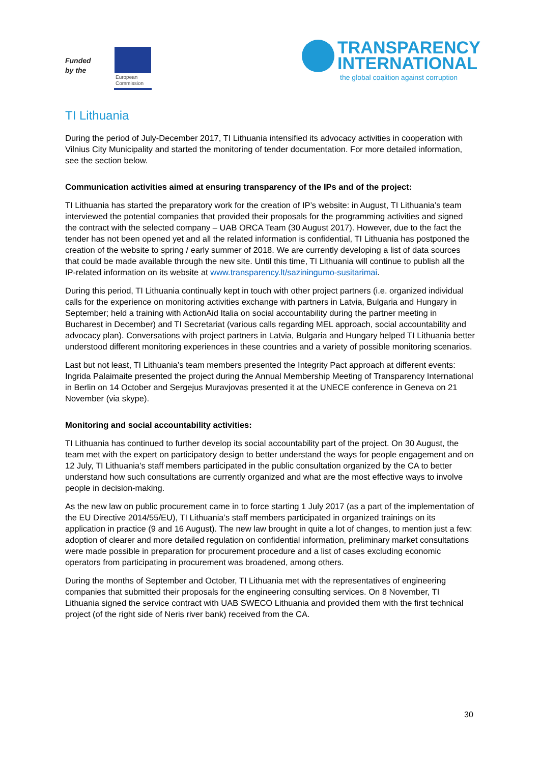Funded
by the
European
Commission
TRANSPARENCY
INTERNATIONAL
the global coalition against corruption
TI Lithuania
During the period of July-December 2017, TI Lithuania intensified its advocacy activities in cooperation with Vilnius City Municipality and started the monitoring of tender documentation. For more detailed information, see the section below.
Communication activities aimed at ensuring transparency of the IPs and of the project:
TI Lithuania has started the preparatory work for the creation of IP’s website: in August, TI Lithuania’s team interviewed the potential companies that provided their proposals for the programming activities and signed the contract with the selected company – UAB ORCA Team (30 August 2017). However, due to the fact the tender has not been opened yet and all the related information is confidential, TI Lithuania has postponed the creation of the website to spring / early summer of 2018. We are currently developing a list of data sources that could be made available through the new site. Until this time, TI Lithuania will continue to publish all the IP-related information on its website at www.transparency.lt/saziningumo-susitarimai.
During this period, TI Lithuania continually kept in touch with other project partners (i.e. organized individual calls for the experience on monitoring activities exchange with partners in Latvia, Bulgaria and Hungary in September; held a training with ActionAid Italia on social accountability during the partner meeting in Bucharest in December) and TI Secretariat (various calls regarding MEL approach, social accountability and advocacy plan). Conversations with project partners in Latvia, Bulgaria and Hungary helped TI Lithuania better understood different monitoring experiences in these countries and a variety of possible monitoring scenarios.
Last but not least, TI Lithuania’s team members presented the Integrity Pact approach at different events: Ingrida Palaimaite presented the project during the Annual Membership Meeting of Transparency International in Berlin on 14 October and Sergejus Muravjovas presented it at the UNECE conference in Geneva on 21 November (via skype).
Monitoring and social accountability activities:
TI Lithuania has continued to further develop its social accountability part of the project. On 30 August, the team met with the expert on participatory design to better understand the ways for people engagement and on 12 July, TI Lithuania’s staff members participated in the public consultation organized by the CA to better understand how such consultations are currently organized and what are the most effective ways to involve people in decision-making.
As the new law on public procurement came in to force starting 1 July 2017 (as a part of the implementation of the EU Directive 2014/55/EU), TI Lithuania’s staff members participated in organized trainings on its application in practice (9 and 16 August). The new law brought in quite a lot of changes, to mention just a few: adoption of clearer and more detailed regulation on confidential information, preliminary market consultations were made possible in preparation for procurement procedure and a list of cases excluding economic operators from participating in procurement was broadened, among others.
During the months of September and October, TI Lithuania met with the representatives of engineering companies that submitted their proposals for the engineering consulting services. On 8 November, TI Lithuania signed the service contract with UAB SWECO Lithuania and provided them with the first technical project (of the right side of Neris river bank) received from the CA.
30